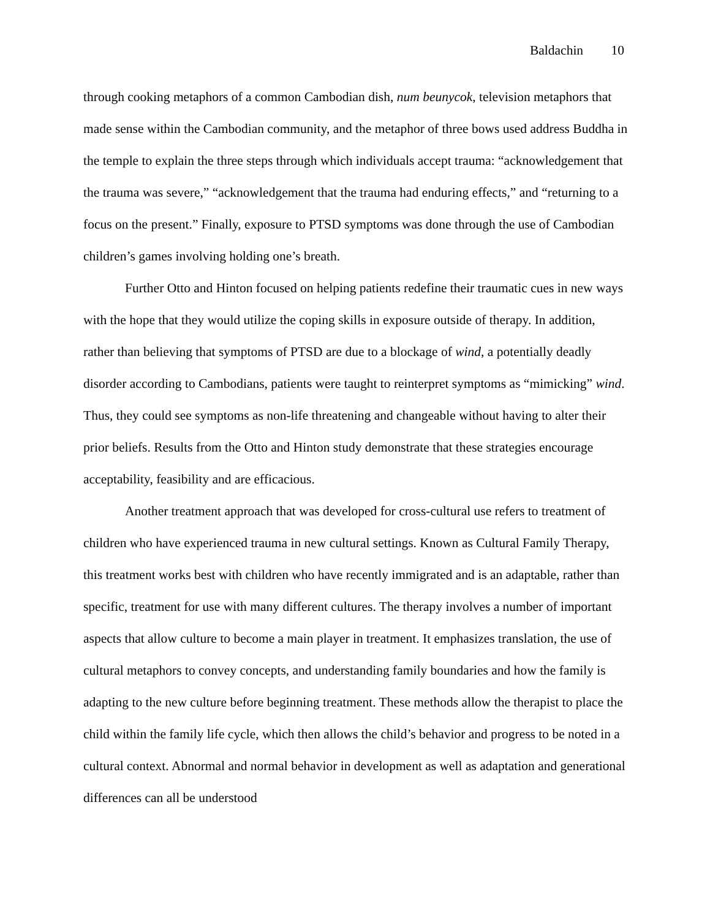Baldachin 10
through cooking metaphors of a common Cambodian dish, num beunycok, television metaphors that made sense within the Cambodian community, and the metaphor of three bows used address Buddha in the temple to explain the three steps through which individuals accept trauma: “acknowledgement that the trauma was severe,” “acknowledgement that the trauma had enduring effects,” and “returning to a focus on the present.” Finally, exposure to PTSD symptoms was done through the use of Cambodian children’s games involving holding one’s breath.
Further Otto and Hinton focused on helping patients redefine their traumatic cues in new ways with the hope that they would utilize the coping skills in exposure outside of therapy. In addition, rather than believing that symptoms of PTSD are due to a blockage of wind, a potentially deadly disorder according to Cambodians, patients were taught to reinterpret symptoms as “mimicking” wind. Thus, they could see symptoms as non-life threatening and changeable without having to alter their prior beliefs. Results from the Otto and Hinton study demonstrate that these strategies encourage acceptability, feasibility and are efficacious.
Another treatment approach that was developed for cross-cultural use refers to treatment of children who have experienced trauma in new cultural settings. Known as Cultural Family Therapy, this treatment works best with children who have recently immigrated and is an adaptable, rather than specific, treatment for use with many different cultures. The therapy involves a number of important aspects that allow culture to become a main player in treatment. It emphasizes translation, the use of cultural metaphors to convey concepts, and understanding family boundaries and how the family is adapting to the new culture before beginning treatment. These methods allow the therapist to place the child within the family life cycle, which then allows the child’s behavior and progress to be noted in a cultural context. Abnormal and normal behavior in development as well as adaptation and generational differences can all be understood